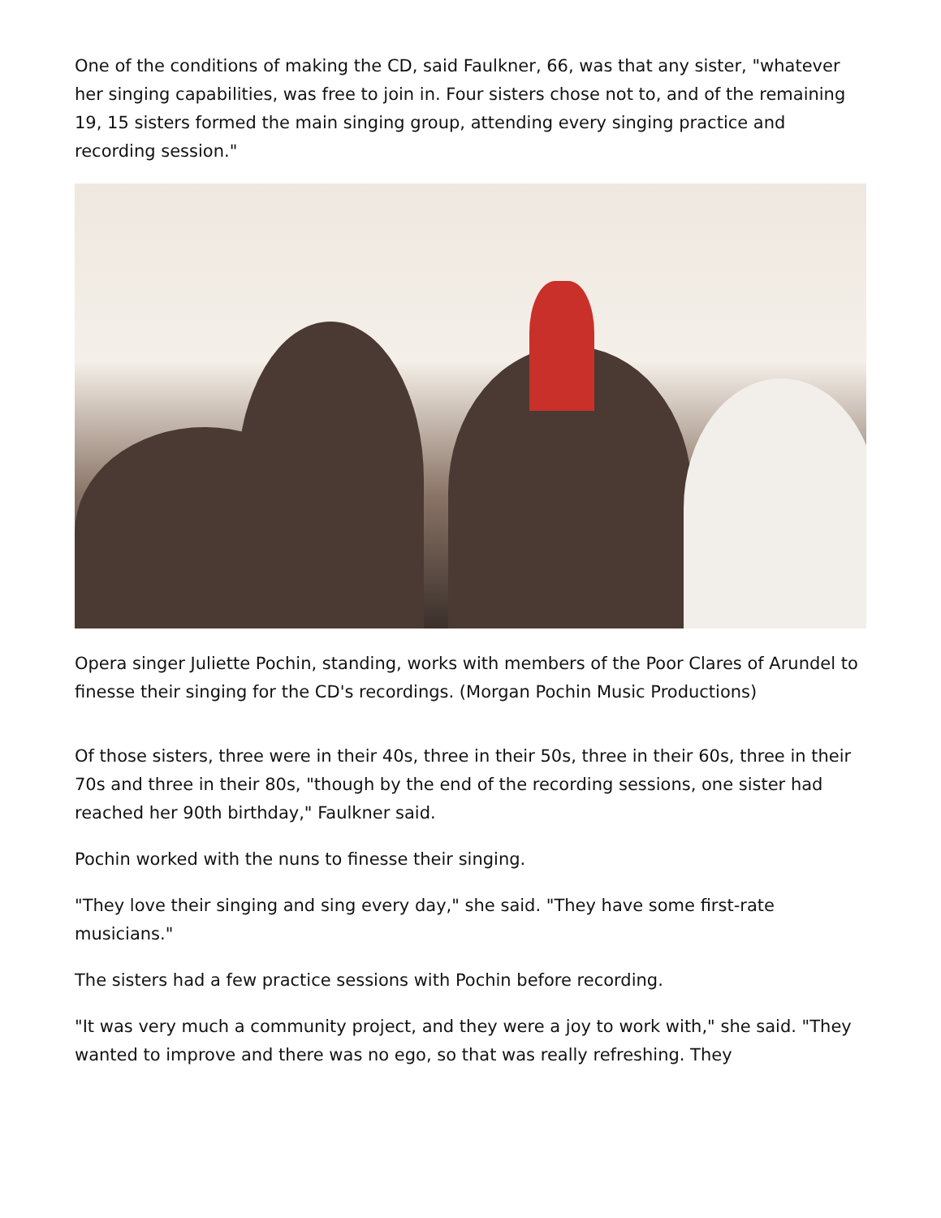One of the conditions of making the CD, said Faulkner, 66, was that any sister, "whatever her singing capabilities, was free to join in. Four sisters chose not to, and of the remaining 19, 15 sisters formed the main singing group, attending every singing practice and recording session."
Opera singer Juliette Pochin, standing, works with members of the Poor Clares of Arundel to finesse their singing for the CD's recordings. (Morgan Pochin Music Productions)
Of those sisters, three were in their 40s, three in their 50s, three in their 60s, three in their 70s and three in their 80s, "though by the end of the recording sessions, one sister had reached her 90th birthday," Faulkner said.
Pochin worked with the nuns to finesse their singing.
"They love their singing and sing every day," she said. "They have some first-rate musicians."
The sisters had a few practice sessions with Pochin before recording.
"It was very much a community project, and they were a joy to work with," she said. "They wanted to improve and there was no ego, so that was really refreshing. They